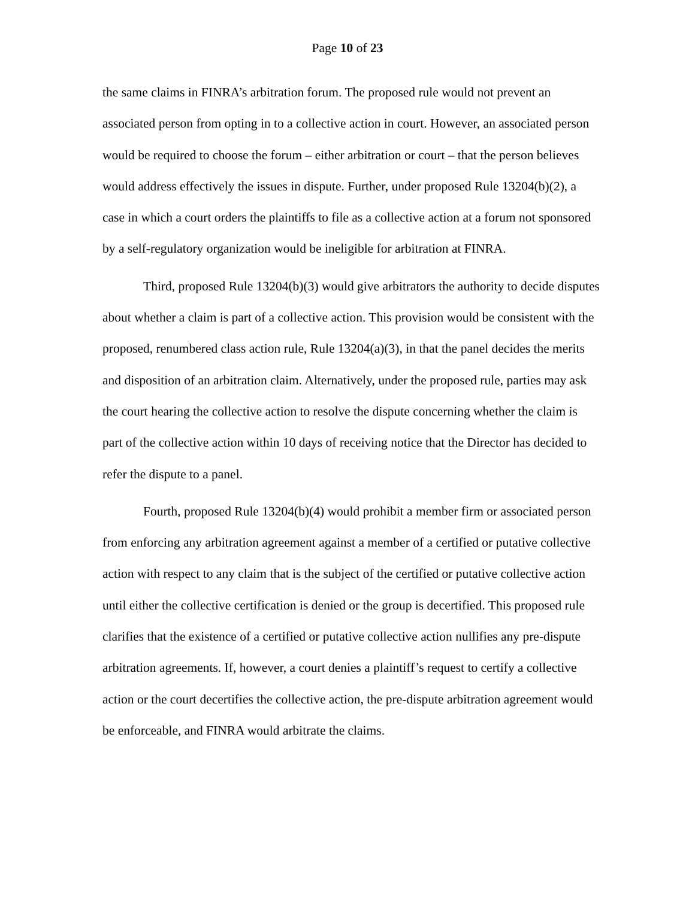Page 10 of 23
the same claims in FINRA’s arbitration forum. The proposed rule would not prevent an associated person from opting in to a collective action in court. However, an associated person would be required to choose the forum – either arbitration or court – that the person believes would address effectively the issues in dispute. Further, under proposed Rule 13204(b)(2), a case in which a court orders the plaintiffs to file as a collective action at a forum not sponsored by a self-regulatory organization would be ineligible for arbitration at FINRA.
Third, proposed Rule 13204(b)(3) would give arbitrators the authority to decide disputes about whether a claim is part of a collective action. This provision would be consistent with the proposed, renumbered class action rule, Rule 13204(a)(3), in that the panel decides the merits and disposition of an arbitration claim. Alternatively, under the proposed rule, parties may ask the court hearing the collective action to resolve the dispute concerning whether the claim is part of the collective action within 10 days of receiving notice that the Director has decided to refer the dispute to a panel.
Fourth, proposed Rule 13204(b)(4) would prohibit a member firm or associated person from enforcing any arbitration agreement against a member of a certified or putative collective action with respect to any claim that is the subject of the certified or putative collective action until either the collective certification is denied or the group is decertified. This proposed rule clarifies that the existence of a certified or putative collective action nullifies any pre-dispute arbitration agreements. If, however, a court denies a plaintiff’s request to certify a collective action or the court decertifies the collective action, the pre-dispute arbitration agreement would be enforceable, and FINRA would arbitrate the claims.